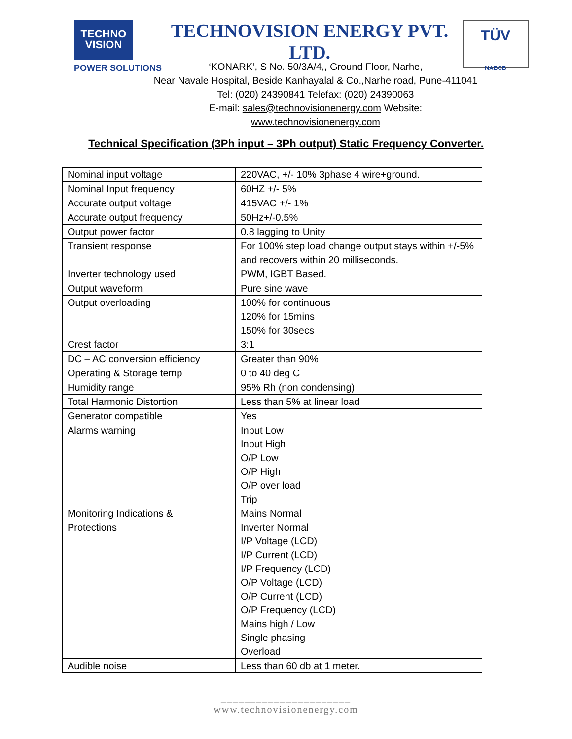TECHNO
VISION
POWER SOLUTIONS
TECHNOVISION ENERGY PVT. LTD.
TÜV
NABCB
‘KONARK’, S No. 50/3A/4,, Ground Floor, Narhe,
Near Navale Hospital, Beside Kanhayalal & Co.,Narhe road, Pune-411041
Tel: (020) 24390841 Telefax: (020) 24390063
E-mail: sales@technovisionenergy.com Website:
www.technovisionenergy.com
Technical Specification (3Ph input – 3Ph output) Static Frequency Converter.
| Nominal input voltage | 220VAC, +/- 10% 3phase 4 wire+ground. |
| Nominal Input frequency | 60HZ +/- 5% |
| Accurate output voltage | 415VAC +/- 1% |
| Accurate output frequency | 50Hz+/-0.5% |
| Output power factor | 0.8 lagging to Unity |
| Transient response | For 100% step load change output stays within +/-5% and recovers within 20 milliseconds. |
| Inverter technology used | PWM, IGBT Based. |
| Output waveform | Pure sine wave |
| Output overloading | 100% for continuous 120% for 15mins 150% for 30secs |
| Crest factor | 3:1 |
| DC – AC conversion efficiency | Greater than 90% |
| Operating & Storage temp | 0 to 40 deg C |
| Humidity range | 95% Rh (non condensing) |
| Total Harmonic Distortion | Less than 5% at linear load |
| Generator compatible | Yes |
| Alarms warning | Input Low Input High O/P Low O/P High O/P over load Trip |
| Monitoring Indications & Protections | Mains Normal Inverter Normal I/P Voltage (LCD) I/P Current (LCD) I/P Frequency (LCD) O/P Voltage (LCD) O/P Current (LCD) O/P Frequency (LCD) Mains high / Low Single phasing Overload |
| Audible noise | Less than 60 db at 1 meter. |
______________________
www.technovisionenergy.com